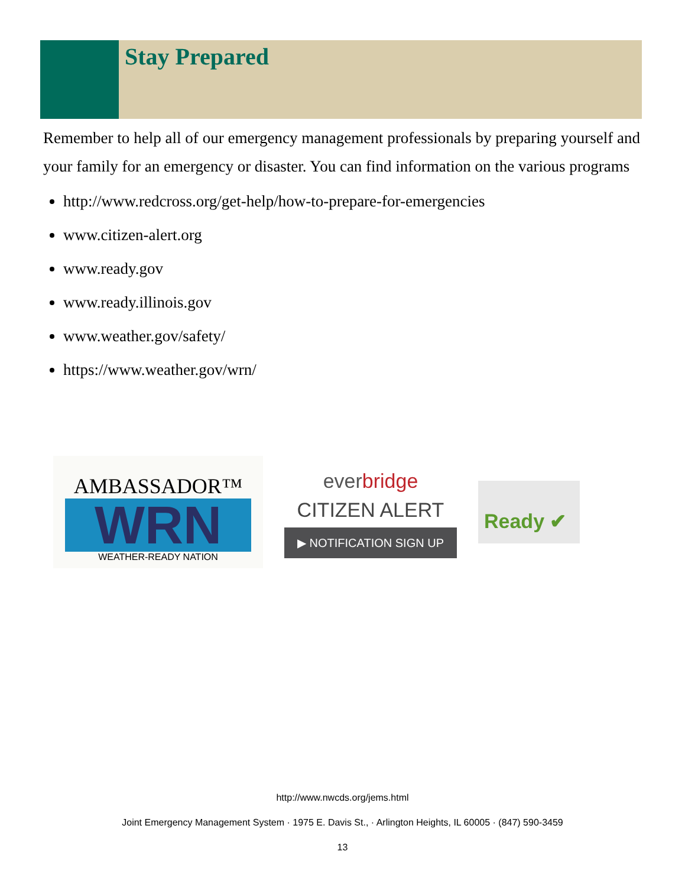Stay Prepared
Remember to help all of our emergency management professionals by preparing yourself and your family for an emergency or disaster. You can find information on the various programs
http://www.redcross.org/get-help/how-to-prepare-for-emergencies
www.citizen-alert.org
www.ready.gov
www.ready.illinois.gov
www.weather.gov/safety/
https://www.weather.gov/wrn/
AMBASSADOR™
WRN
WEATHER-READY NATION
everbridge
CITIZEN ALERT
▶ NOTIFICATION SIGN UP
Ready ✔
http://www.nwcds.org/jems.html
Joint Emergency Management System · 1975 E. Davis St., · Arlington Heights, IL 60005 · (847) 590-3459
13